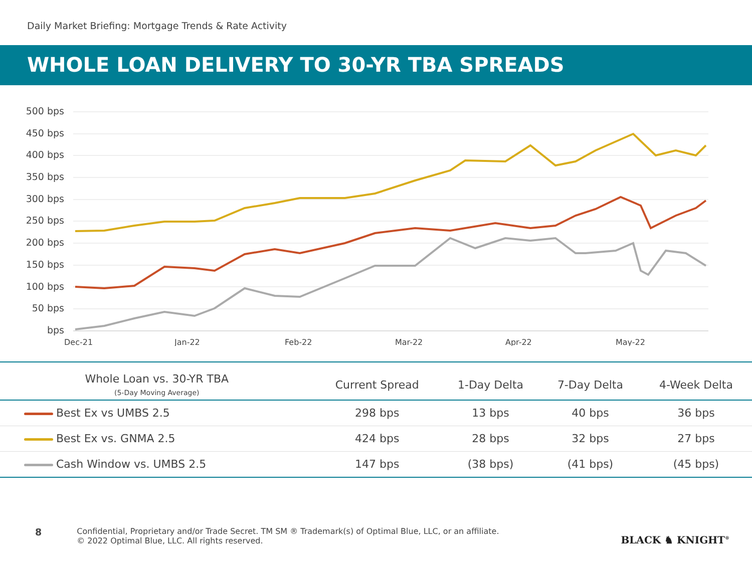Daily Market Briefing: Mortgage Trends & Rate Activity
WHOLE LOAN DELIVERY TO 30-YR TBA SPREADS
500 bps
450 bps
400 bps
350 bps
300 bps
250 bps
200 bps
150 bps
100 bps
50 bps
bps
Dec-21
Jan-22
Feb-22
Mar-22
Apr-22
May-22
| Whole Loan vs. 30-YR TBA (5-Day Moving Average) | Current Spread | 1-Day Delta | 7-Day Delta | 4-Week Delta |
| --- | --- | --- | --- | --- |
| Best Ex vs UMBS 2.5 | 298 bps | 13 bps | 40 bps | 36 bps |
| Best Ex vs. GNMA 2.5 | 424 bps | 28 bps | 32 bps | 27 bps |
| Cash Window vs. UMBS 2.5 | 147 bps | (38 bps) | (41 bps) | (45 bps) |
8
Confidential, Proprietary and/or Trade Secret. TM SM ® Trademark(s) of Optimal Blue, LLC, or an affiliate.
© 2022 Optimal Blue, LLC. All rights reserved.
BLACK ♞ KNIGHT<sup>®</sup>